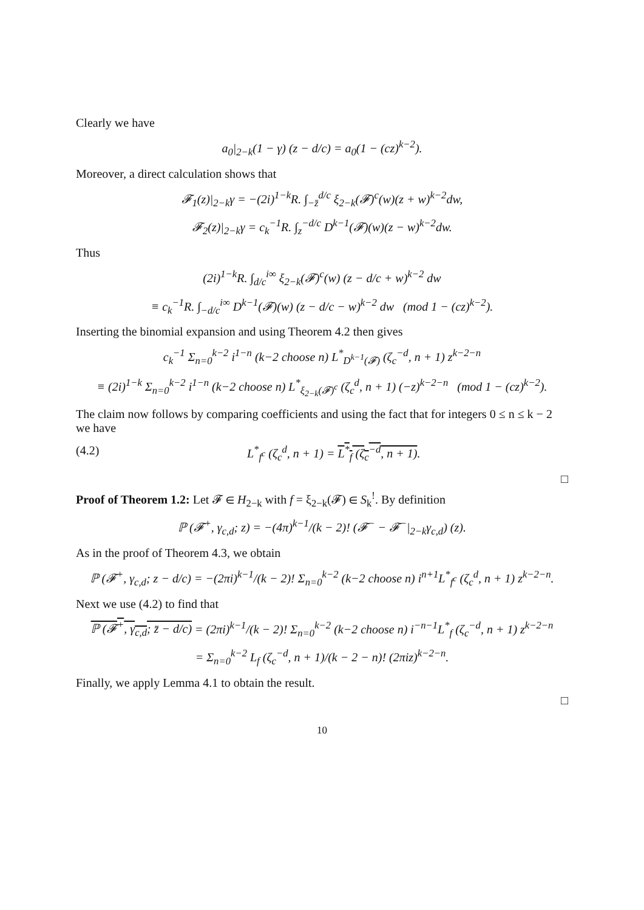Clearly we have
a<sub>0</sub>|<sub>2−k</sub>(1 − γ) (z − d/c) = a<sub>0</sub>(1 − (cz)<sup>k−2</sup>).
Moreover, a direct calculation shows that
𝓕<sub>1</sub>(z)|<sub>2−k</sub>γ = −(2i)<sup>1−k</sup>R. ∫<sub>−z̄</sub><sup>d/c</sup> ξ<sub>2−k</sub>(𝓕)<sup>c</sup>(w)(z + w)<sup>k−2</sup>dw,
𝓕<sub>2</sub>(z)|<sub>2−k</sub>γ = c<sub>k</sub><sup>−1</sup>R. ∫<sub>z</sub><sup>−d/c</sup> D<sup>k−1</sup>(𝓕)(w)(z − w)<sup>k−2</sup>dw.
Thus
(2i)<sup>1−k</sup>R. ∫<sub>d/c</sub><sup>i∞</sup> ξ<sub>2−k</sub>(𝓕)<sup>c</sup>(w) (z − d/c + w)<sup>k−2</sup> dw
≡ c<sub>k</sub><sup>−1</sup>R. ∫<sub>−d/c</sub><sup>i∞</sup> D<sup>k−1</sup>(𝓕)(w) (z − d/c − w)<sup>k−2</sup> dw (mod 1 − (cz)<sup>k−2</sup>).
Inserting the binomial expansion and using Theorem 4.2 then gives
c<sub>k</sub><sup>−1</sup> Σ<sub>n=0</sub><sup>k−2</sup> i<sup>1−n</sup> (k−2 choose n) L<sup>*</sup><sub>D<sup>k−1</sup>(𝓕)</sub> (ζ<sub>c</sub><sup>−d</sup>, n + 1) z<sup>k−2−n</sup>
≡ (2i)<sup>1−k</sup> Σ<sub>n=0</sub><sup>k−2</sup> i<sup>1−n</sup> (k−2 choose n) L<sup>*</sup><sub>ξ<sub>2−k</sub>(𝓕)<sup>c</sup></sub> (ζ<sub>c</sub><sup>d</sup>, n + 1) (−z)<sup>k−2−n</sup> (mod 1 − (cz)<sup>k−2</sup>).
The claim now follows by comparing coefficients and using the fact that for integers 0 ≤ n ≤ k − 2 we have
(4.2) L<sup>*</sup><sub>f<sup>c</sup></sub> (ζ<sub>c</sub><sup>d</sup>, n + 1) = L<sup>*</sup><sub>f</sub> (ζ<sub>c</sub><sup>−d</sup>, n + 1).
□
Proof of Theorem 1.2: Let 𝓕 ∈ H<sub>2−k</sub> with f = ξ<sub>2−k</sub>(𝓕) ∈ S<sub>k</sub><sup>!</sup>. By definition
ℙ (𝓕<sup>+</sup>, γ<sub>c,d</sub>; z) = −(4π)<sup>k−1</sup>/(k − 2)! (𝓕<sup>−</sup> − 𝓕<sup>−</sup>|<sub>2−k</sub>γ<sub>c,d</sub>) (z).
As in the proof of Theorem 4.3, we obtain
ℙ (𝓕<sup>+</sup>, γ<sub>c,d</sub>; z − d/c) = −(2πi)<sup>k−1</sup>/(k − 2)! Σ<sub>n=0</sub><sup>k−2</sup> (k−2 choose n) i<sup>n+1</sup>L<sup>*</sup><sub>f<sup>c</sup></sub> (ζ<sub>c</sub><sup>d</sup>, n + 1) z<sup>k−2−n</sup>.
Next we use (4.2) to find that
ℙ (𝓕<sup>+</sup>, γ<sub>c,d</sub>; z̄ − d/c) = (2πi)<sup>k−1</sup>/(k − 2)! Σ<sub>n=0</sub><sup>k−2</sup> (k−2 choose n) i<sup>−n−1</sup>L<sup>*</sup><sub>f</sub> (ζ<sub>c</sub><sup>−d</sup>, n + 1) z<sup>k−2−n</sup>
= Σ<sub>n=0</sub><sup>k−2</sup> L<sub>f</sub> (ζ<sub>c</sub><sup>−d</sup>, n + 1)/(k − 2 − n)! (2πiz)<sup>k−2−n</sup>.
Finally, we apply Lemma 4.1 to obtain the result.
□
10